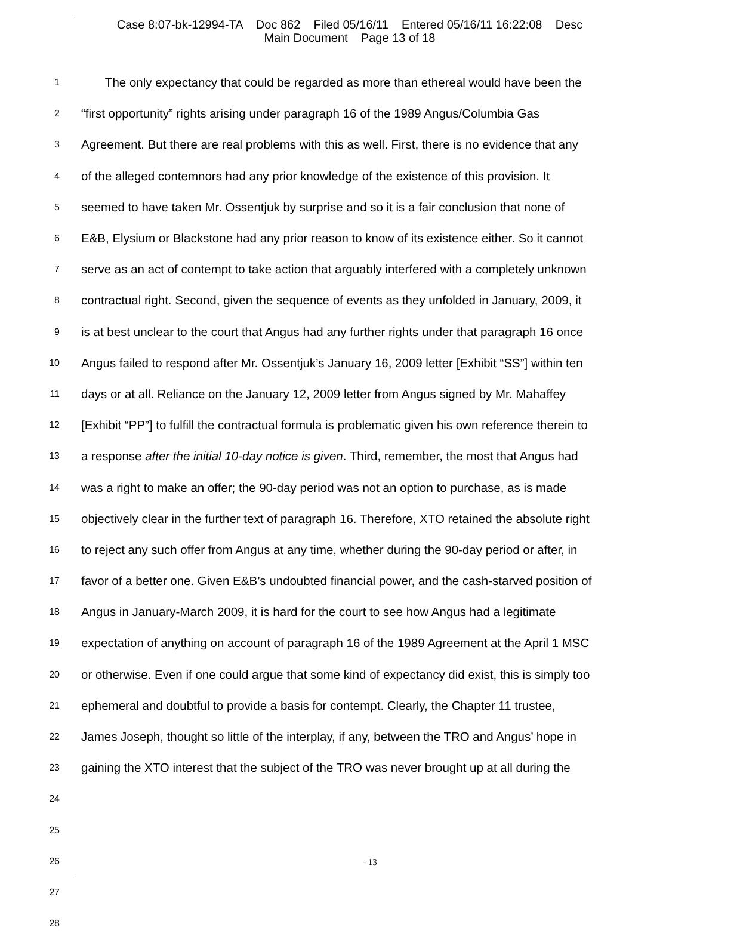Case 8:07-bk-12994-TA Doc 862 Filed 05/16/11 Entered 05/16/11 16:22:08 Desc
Main Document Page 13 of 18
1 The only expectancy that could be regarded as more than ethereal would have been the
2 “first opportunity” rights arising under paragraph 16 of the 1989 Angus/Columbia Gas
3 Agreement. But there are real problems with this as well. First, there is no evidence that any
4 of the alleged contemnors had any prior knowledge of the existence of this provision. It
5 seemed to have taken Mr. Ossentjuk by surprise and so it is a fair conclusion that none of
6 E&B, Elysium or Blackstone had any prior reason to know of its existence either. So it cannot
7 serve as an act of contempt to take action that arguably interfered with a completely unknown
8 contractual right. Second, given the sequence of events as they unfolded in January, 2009, it
9 is at best unclear to the court that Angus had any further rights under that paragraph 16 once
10 Angus failed to respond after Mr. Ossentjuk’s January 16, 2009 letter [Exhibit “SS”] within ten
11 days or at all. Reliance on the January 12, 2009 letter from Angus signed by Mr. Mahaffey
12 [Exhibit “PP”] to fulfill the contractual formula is problematic given his own reference therein to
13 a response after the initial 10-day notice is given. Third, remember, the most that Angus had
14 was a right to make an offer; the 90-day period was not an option to purchase, as is made
15 objectively clear in the further text of paragraph 16. Therefore, XTO retained the absolute right
16 to reject any such offer from Angus at any time, whether during the 90-day period or after, in
17 favor of a better one. Given E&B’s undoubted financial power, and the cash-starved position of
18 Angus in January-March 2009, it is hard for the court to see how Angus had a legitimate
19 expectation of anything on account of paragraph 16 of the 1989 Agreement at the April 1 MSC
20 or otherwise. Even if one could argue that some kind of expectancy did exist, this is simply too
21 ephemeral and doubtful to provide a basis for contempt. Clearly, the Chapter 11 trustee,
22 James Joseph, thought so little of the interplay, if any, between the TRO and Angus’ hope in
23 gaining the XTO interest that the subject of the TRO was never brought up at all during the
24
25
26
27
28
- 13